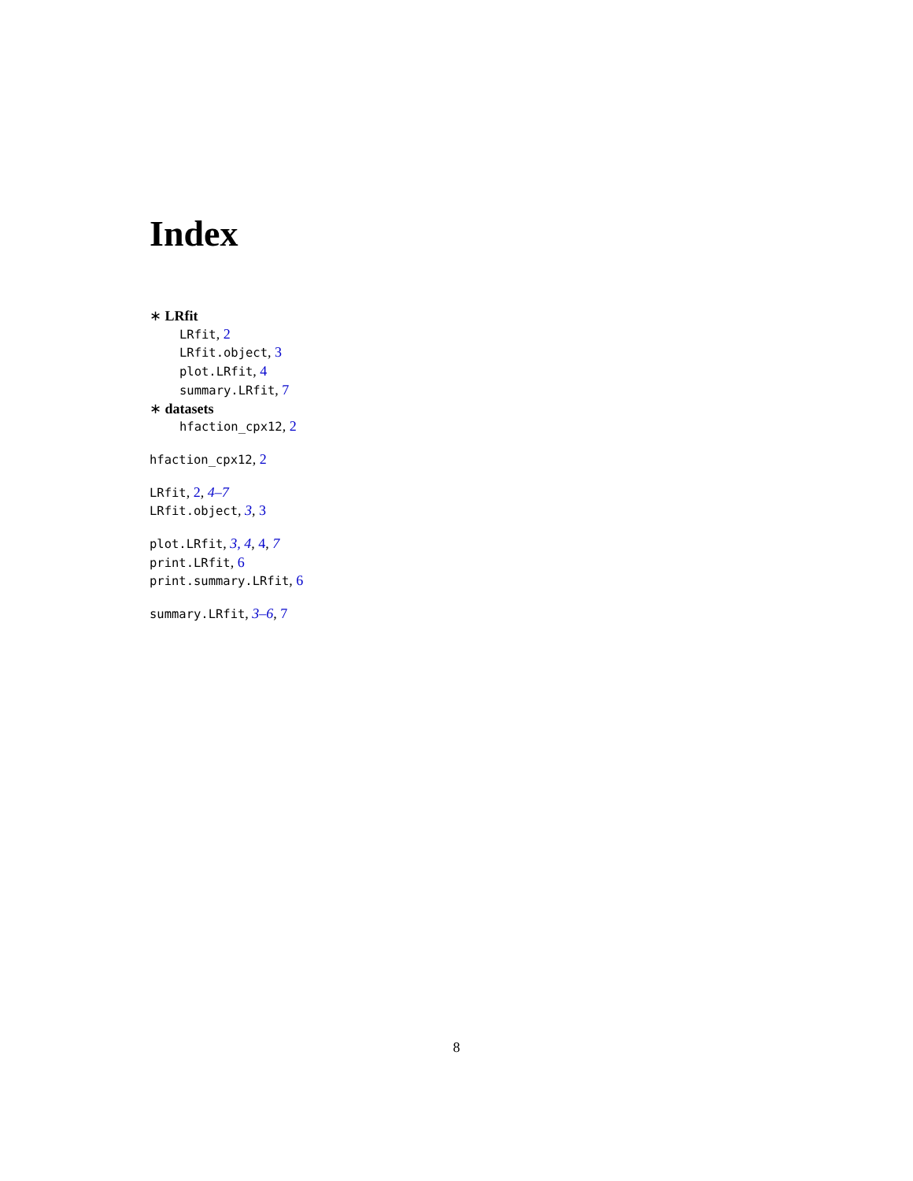Index
∗ LRfit
LRfit, 2
LRfit.object, 3
plot.LRfit, 4
summary.LRfit, 7
∗ datasets
hfaction_cpx12, 2
hfaction_cpx12, 2
LRfit, 2, 4–7
LRfit.object, 3, 3
plot.LRfit, 3, 4, 4, 7
print.LRfit, 6
print.summary.LRfit, 6
summary.LRfit, 3–6, 7
8